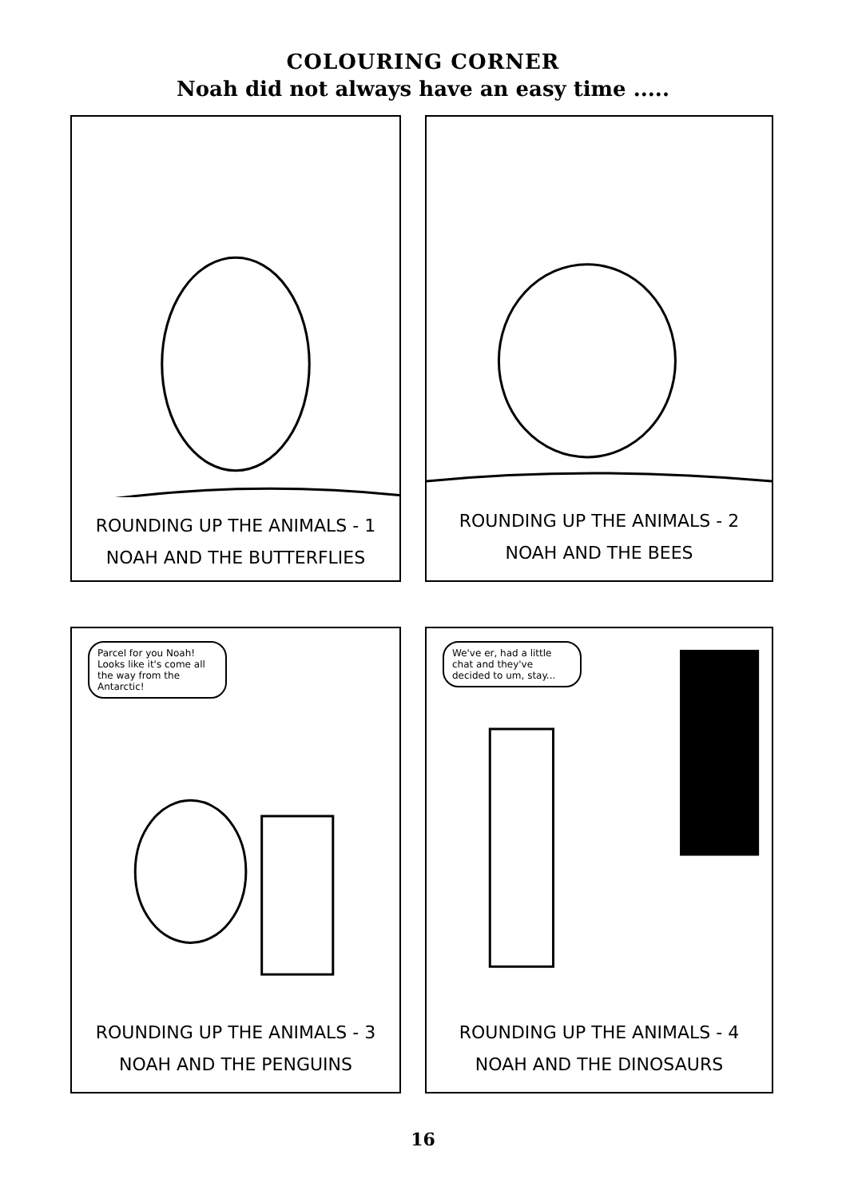COLOURING CORNER
Noah did not always have an easy time .....
ROUNDING UP THE ANIMALS - 1
NOAH AND THE BUTTERFLIES
ROUNDING UP THE ANIMALS - 2
NOAH AND THE BEES
Parcel for you Noah! Looks like it's come all the way from the Antarctic!
ROUNDING UP THE ANIMALS - 3
NOAH AND THE PENGUINS
We've er, had a little chat and they've decided to um, stay...
ROUNDING UP THE ANIMALS - 4
NOAH AND THE DINOSAURS
16